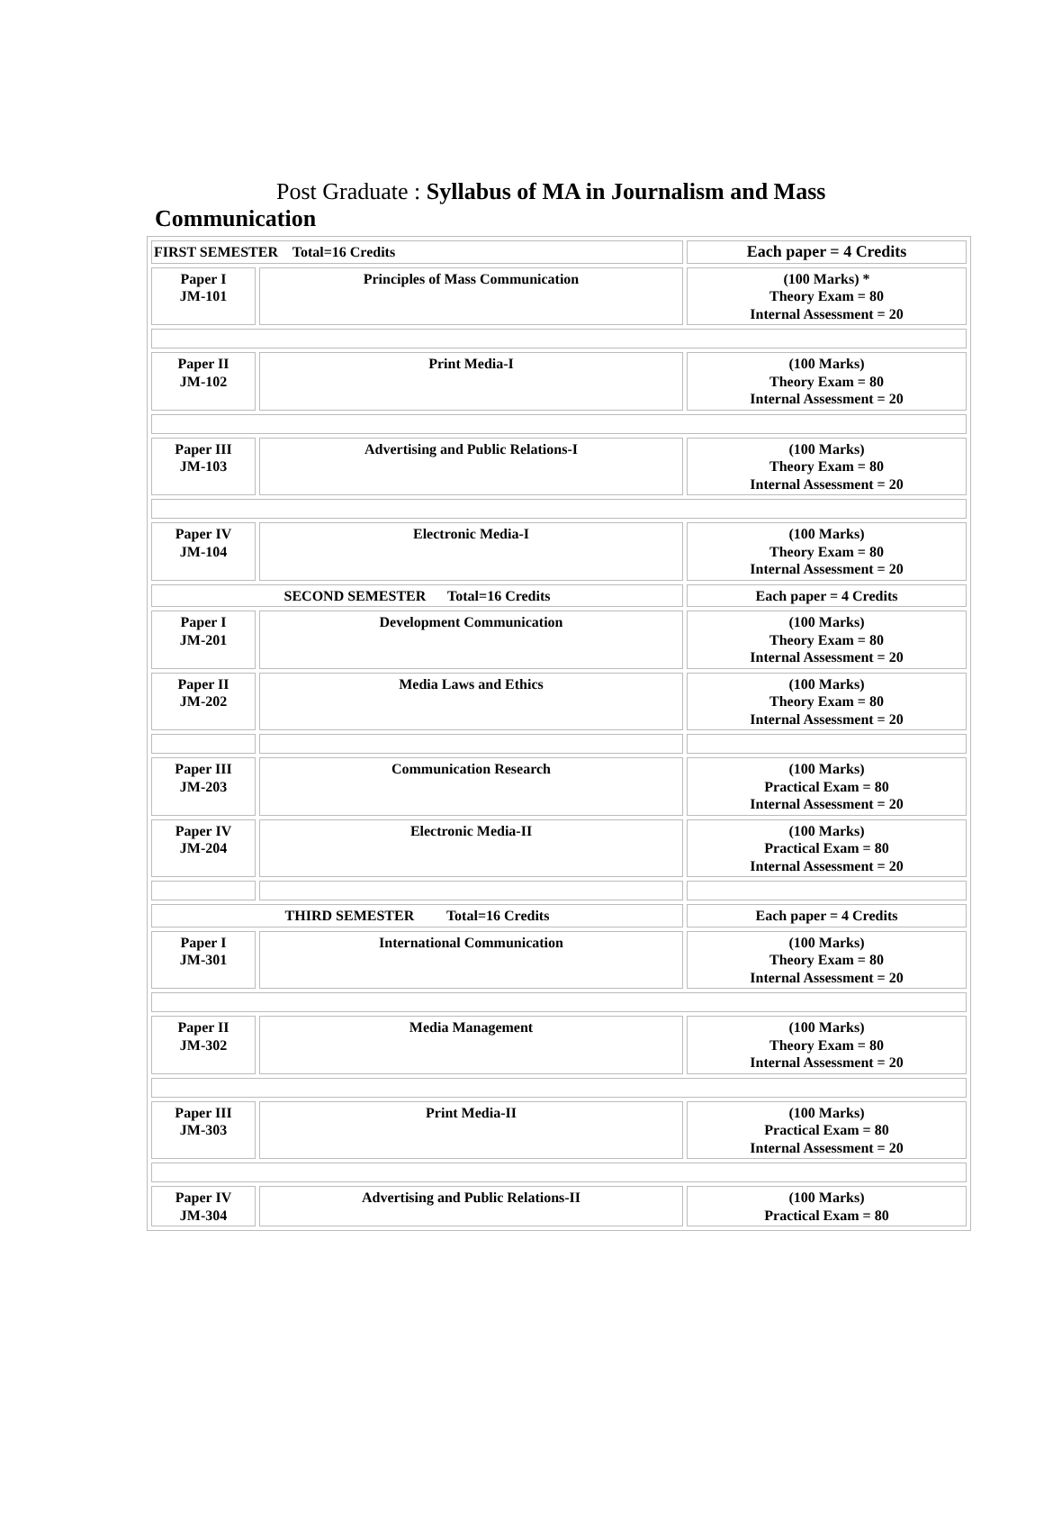Post Graduate : Syllabus of MA in Journalism and Mass
Communication
| FIRST SEMESTER Total=16 Credits | | Each paper = 4 Credits |
| Paper I JM-101 | Principles of Mass Communication | (100 Marks) * Theory Exam = 80 Internal Assessment = 20 |
| Paper II JM-102 | Print Media-I | (100 Marks) Theory Exam = 80 Internal Assessment = 20 |
| Paper III JM-103 | Advertising and Public Relations-I | (100 Marks) Theory Exam = 80 Internal Assessment = 20 |
| Paper IV JM-104 | Electronic Media-I | (100 Marks) Theory Exam = 80 Internal Assessment = 20 |
| SECOND SEMESTER Total=16 Credits | | Each paper = 4 Credits |
| Paper I JM-201 | Development Communication | (100 Marks) Theory Exam = 80 Internal Assessment = 20 |
| Paper II JM-202 | Media Laws and Ethics | (100 Marks) Theory Exam = 80 Internal Assessment = 20 |
| Paper III JM-203 | Communication Research | (100 Marks) Practical Exam = 80 Internal Assessment = 20 |
| Paper IV JM-204 | Electronic Media-II | (100 Marks) Practical Exam = 80 Internal Assessment = 20 |
| THIRD SEMESTER Total=16 Credits | | Each paper = 4 Credits |
| Paper I JM-301 | International Communication | (100 Marks) Theory Exam = 80 Internal Assessment = 20 |
| Paper II JM-302 | Media Management | (100 Marks) Theory Exam = 80 Internal Assessment = 20 |
| Paper III JM-303 | Print Media-II | (100 Marks) Practical Exam = 80 Internal Assessment = 20 |
| Paper IV JM-304 | Advertising and Public Relations-II | (100 Marks) Practical Exam = 80 |